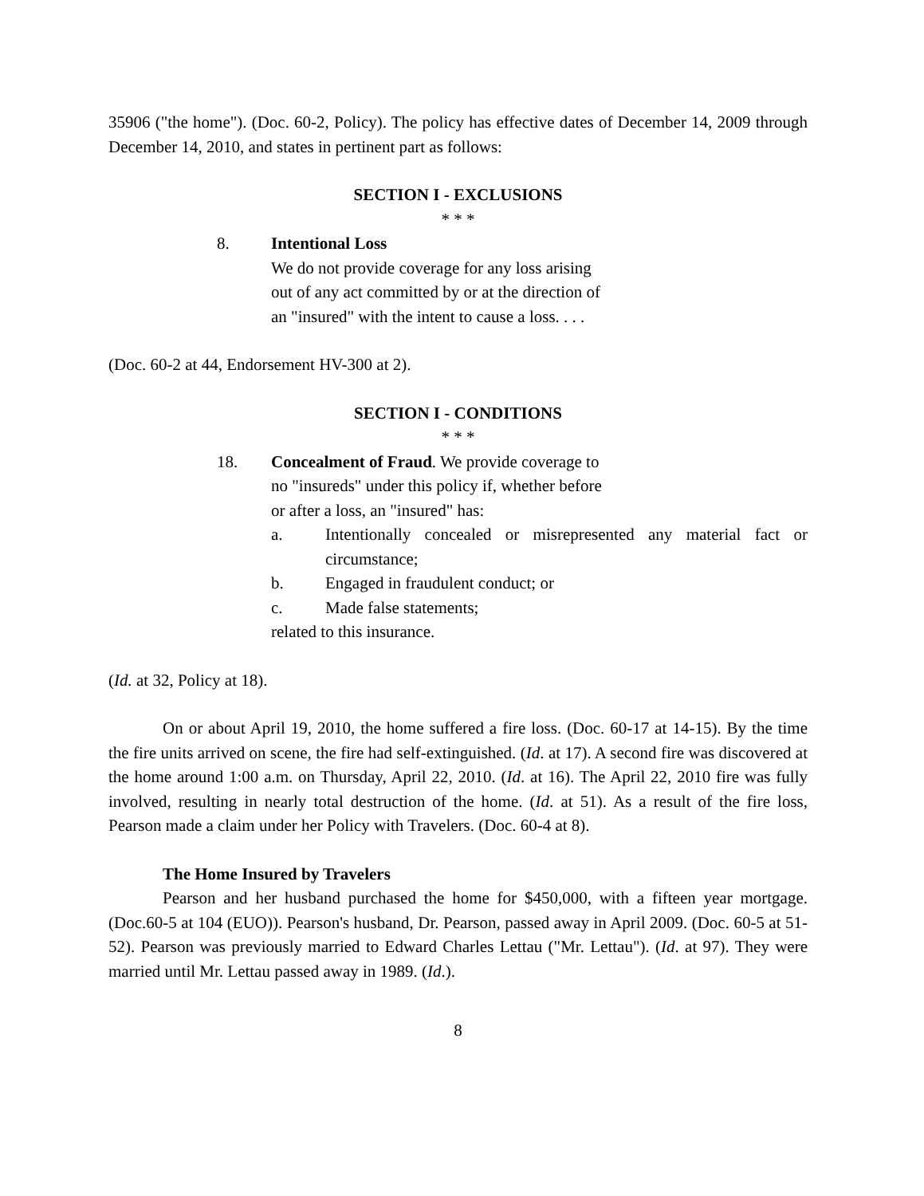35906 ("the home"). (Doc. 60-2, Policy). The policy has effective dates of December 14, 2009 through December 14, 2010, and states in pertinent part as follows:
SECTION I - EXCLUSIONS
* * *
8. Intentional Loss
We do not provide coverage for any loss arising
out of any act committed by or at the direction of
an "insured" with the intent to cause a loss. . . .
(Doc. 60-2 at 44, Endorsement HV-300 at 2).
SECTION I - CONDITIONS
* * *
18. Concealment of Fraud. We provide coverage to
no "insureds" under this policy if, whether before
or after a loss, an "insured" has:
a. Intentionally concealed or misrepresented any material fact or circumstance;
b. Engaged in fraudulent conduct; or
c. Made false statements;
related to this insurance.
(Id. at 32, Policy at 18).
On or about April 19, 2010, the home suffered a fire loss. (Doc. 60-17 at 14-15). By the time the fire units arrived on scene, the fire had self-extinguished. (Id. at 17). A second fire was discovered at the home around 1:00 a.m. on Thursday, April 22, 2010. (Id. at 16). The April 22, 2010 fire was fully involved, resulting in nearly total destruction of the home. (Id. at 51). As a result of the fire loss, Pearson made a claim under her Policy with Travelers. (Doc. 60-4 at 8).
The Home Insured by Travelers
Pearson and her husband purchased the home for $450,000, with a fifteen year mortgage. (Doc.60-5 at 104 (EUO)). Pearson's husband, Dr. Pearson, passed away in April 2009. (Doc. 60-5 at 51-52). Pearson was previously married to Edward Charles Lettau ("Mr. Lettau"). (Id. at 97). They were married until Mr. Lettau passed away in 1989. (Id.).
8